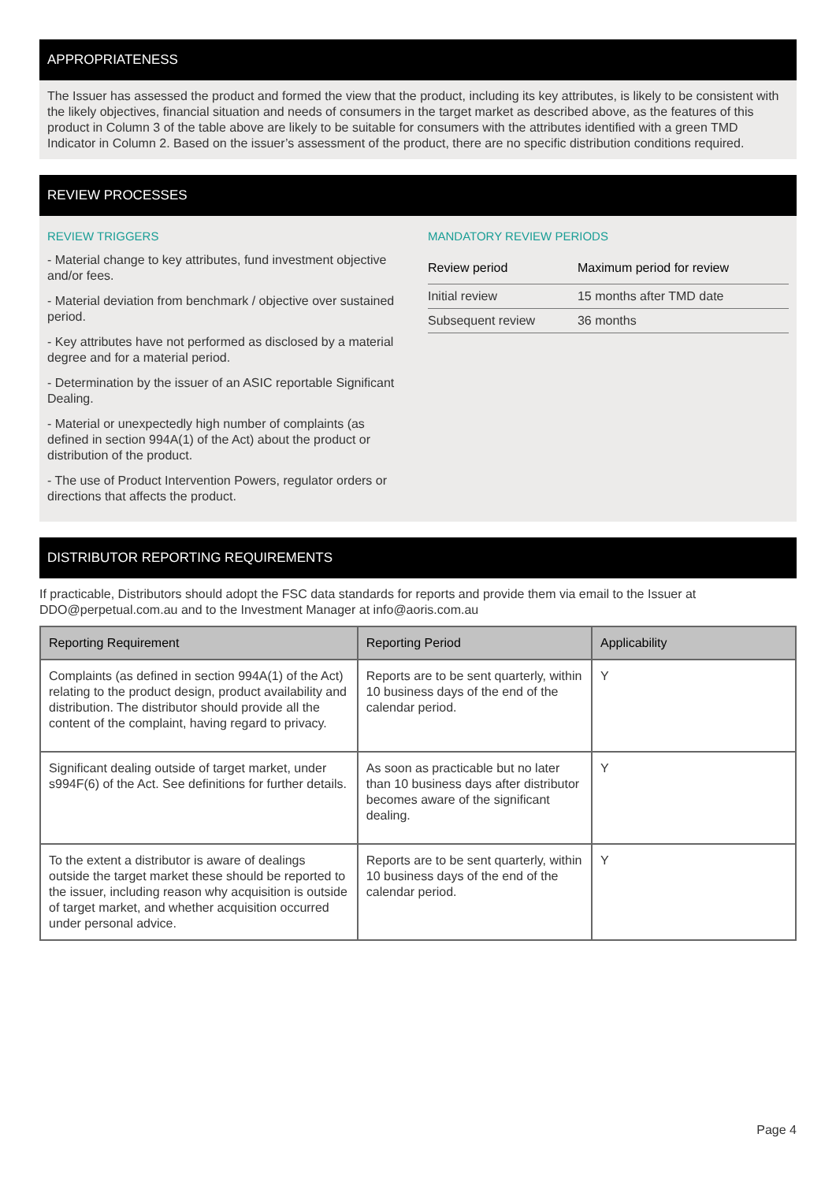APPROPRIATENESS
The Issuer has assessed the product and formed the view that the product, including its key attributes, is likely to be consistent with the likely objectives, financial situation and needs of consumers in the target market as described above, as the features of this product in Column 3 of the table above are likely to be suitable for consumers with the attributes identified with a green TMD Indicator in Column 2. Based on the issuer’s assessment of the product, there are no specific distribution conditions required.
REVIEW PROCESSES
REVIEW TRIGGERS
- Material change to key attributes, fund investment objective and/or fees.
- Material deviation from benchmark / objective over sustained period.
- Key attributes have not performed as disclosed by a material degree and for a material period.
- Determination by the issuer of an ASIC reportable Significant Dealing.
- Material or unexpectedly high number of complaints (as defined in section 994A(1) of the Act) about the product or distribution of the product.
- The use of Product Intervention Powers, regulator orders or directions that affects the product.
MANDATORY REVIEW PERIODS
| Review period | Maximum period for review |
| --- | --- |
| Initial review | 15 months after TMD date |
| Subsequent review | 36 months |
DISTRIBUTOR REPORTING REQUIREMENTS
If practicable, Distributors should adopt the FSC data standards for reports and provide them via email to the Issuer at DDO@perpetual.com.au and to the Investment Manager at info@aoris.com.au
| Reporting Requirement | Reporting Period | Applicability |
| --- | --- | --- |
| Complaints (as defined in section 994A(1) of the Act) relating to the product design, product availability and distribution. The distributor should provide all the content of the complaint, having regard to privacy. | Reports are to be sent quarterly, within 10 business days of the end of the calendar period. | Y |
| Significant dealing outside of target market, under s994F(6) of the Act. See definitions for further details. | As soon as practicable but no later than 10 business days after distributor becomes aware of the significant dealing. | Y |
| To the extent a distributor is aware of dealings outside the target market these should be reported to the issuer, including reason why acquisition is outside of target market, and whether acquisition occurred under personal advice. | Reports are to be sent quarterly, within 10 business days of the end of the calendar period. | Y |
Page 4